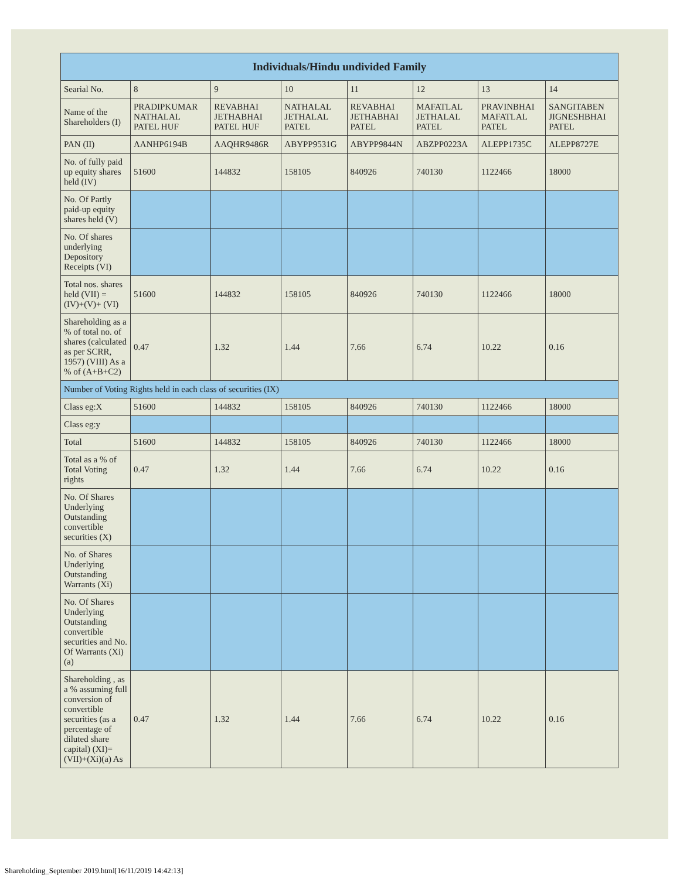| Individuals/Hindu undivided Family | | | | | | | |
| --- | --- | --- | --- | --- | --- | --- | --- |
| Searial No. | 8 | 9 | 10 | 11 | 12 | 13 | 14 |
| Name of the Shareholders (I) | PRADIPKUMAR NATHALAL PATEL HUF | REVABHAI JETHABHAI PATEL HUF | NATHALAL JETHALAL PATEL | REVABHAI JETHABHAI PATEL | MAFATLAL JETHALAL PATEL | PRAVINBHAI MAFATLAL PATEL | SANGITABEN JIGNESHBHAI PATEL |
| PAN (II) | AANHP6194B | AAQHR9486R | ABYPP9531G | ABYPP9844N | ABZPP0223A | ALEPP1735C | ALEPP8727E |
| No. of fully paid up equity shares held (IV) | 51600 | 144832 | 158105 | 840926 | 740130 | 1122466 | 18000 |
| No. Of Partly paid-up equity shares held (V) | | | | | | | |
| No. Of shares underlying Depository Receipts (VI) | | | | | | | |
| Total nos. shares held (VII) = (IV)+(V)+ (VI) | 51600 | 144832 | 158105 | 840926 | 740130 | 1122466 | 18000 |
| Shareholding as a % of total no. of shares (calculated as per SCRR, 1957) (VIII) As a % of (A+B+C2) | 0.47 | 1.32 | 1.44 | 7.66 | 6.74 | 10.22 | 0.16 |
| Number of Voting Rights held in each class of securities (IX) | | | | | | | |
| Class eg:X | 51600 | 144832 | 158105 | 840926 | 740130 | 1122466 | 18000 |
| Class eg:y | | | | | | | |
| Total | 51600 | 144832 | 158105 | 840926 | 740130 | 1122466 | 18000 |
| Total as a % of Total Voting rights | 0.47 | 1.32 | 1.44 | 7.66 | 6.74 | 10.22 | 0.16 |
| No. Of Shares Underlying Outstanding convertible securities (X) | | | | | | | |
| No. of Shares Underlying Outstanding Warrants (Xi) | | | | | | | |
| No. Of Shares Underlying Outstanding convertible securities and No. Of Warrants (Xi) (a) | | | | | | | |
| Shareholding , as a % assuming full conversion of convertible securities (as a percentage of diluted share capital) (XI)= (VII)+(Xi)(a) As | 0.47 | 1.32 | 1.44 | 7.66 | 6.74 | 10.22 | 0.16 |
Shareholding_September 2019.html[16/11/2019 14:42:13]